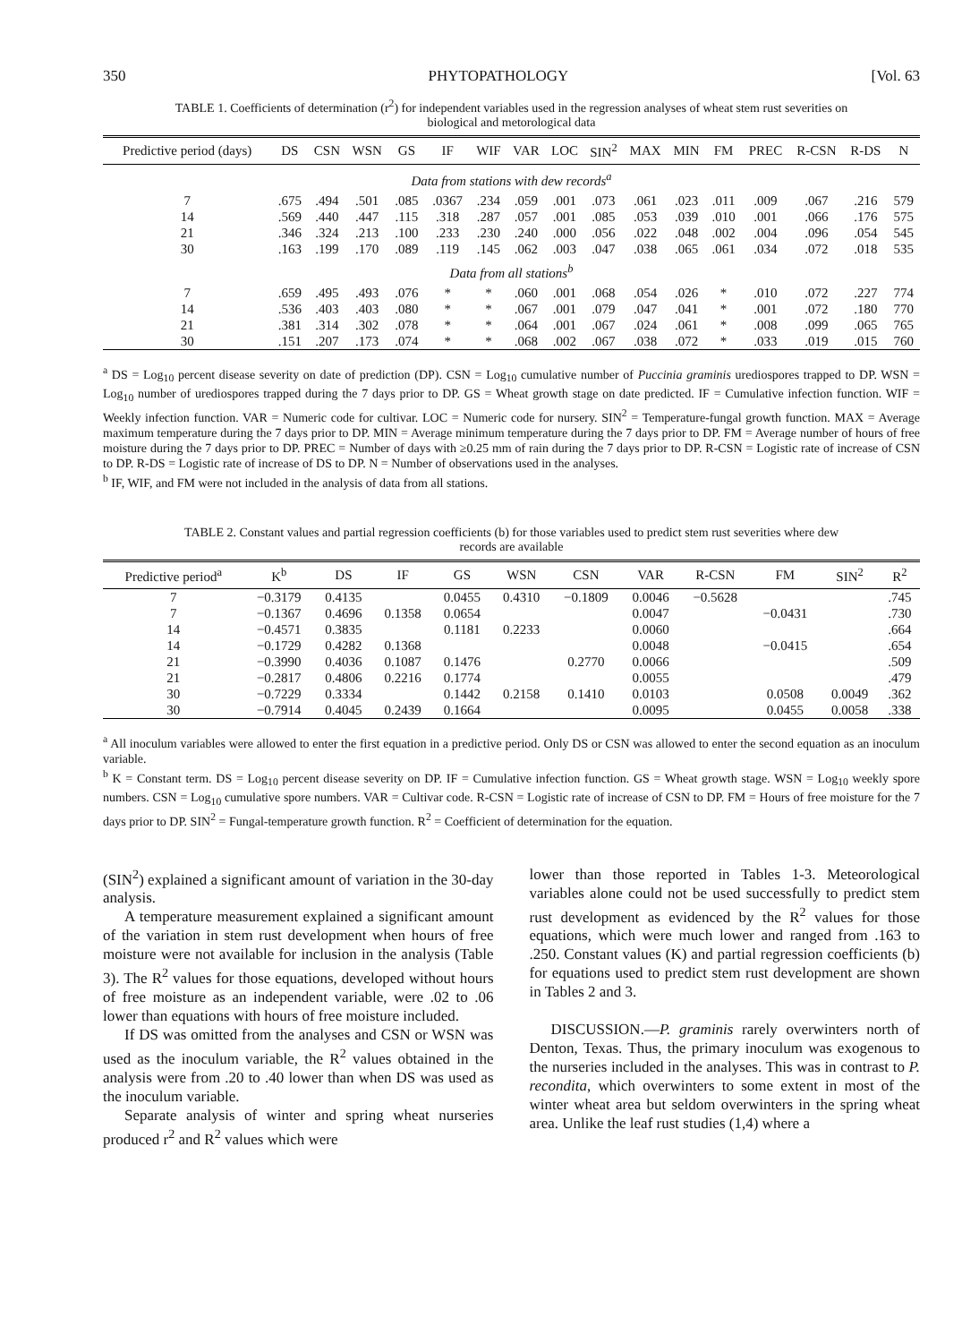350 PHYTOPATHOLOGY [Vol. 63
TABLE 1. Coefficients of determination (r<sup>2</sup>) for independent variables used in the regression analyses of wheat stem rust severities on biological and metorological data
| Predictive period (days) | DS | CSN | WSN | GS | IF | WIF | VAR | LOC | SIN<sup>2</sup> | MAX | MIN | FM | PREC | R-CSN | R-DS | N |
| --- | --- | --- | --- | --- | --- | --- | --- | --- | --- | --- | --- | --- | --- | --- | --- | --- |
| Data from stations with dew records<sup>a</sup> | | | | | | | | | | | | | | | | |
| 7 | .675 | .494 | .501 | .085 | .0367 | .234 | .059 | .001 | .073 | .061 | .023 | .011 | .009 | .067 | .216 | 579 |
| 14 | .569 | .440 | .447 | .115 | .318 | .287 | .057 | .001 | .085 | .053 | .039 | .010 | .001 | .066 | .176 | 575 |
| 21 | .346 | .324 | .213 | .100 | .233 | .230 | .240 | .000 | .056 | .022 | .048 | .002 | .004 | .096 | .054 | 545 |
| 30 | .163 | .199 | .170 | .089 | .119 | .145 | .062 | .003 | .047 | .038 | .065 | .061 | .034 | .072 | .018 | 535 |
| Data from all stations<sup>b</sup> | | | | | | | | | | | | | | | | |
| 7 | .659 | .495 | .493 | .076 | * | * | .060 | .001 | .068 | .054 | .026 | * | .010 | .072 | .227 | 774 |
| 14 | .536 | .403 | .403 | .080 | * | * | .067 | .001 | .079 | .047 | .041 | * | .001 | .072 | .180 | 770 |
| 21 | .381 | .314 | .302 | .078 | * | * | .064 | .001 | .067 | .024 | .061 | * | .008 | .099 | .065 | 765 |
| 30 | .151 | .207 | .173 | .074 | * | * | .068 | .002 | .067 | .038 | .072 | * | .033 | .019 | .015 | 760 |
<sup>a</sup> DS = Log<sub>10</sub> percent disease severity on date of prediction (DP). CSN = Log<sub>10</sub> cumulative number of Puccinia graminis urediospores trapped to DP. WSN = Log<sub>10</sub> number of urediospores trapped during the 7 days prior to DP. GS = Wheat growth stage on date predicted. IF = Cumulative infection function. WIF = Weekly infection function. VAR = Numeric code for cultivar. LOC = Numeric code for nursery. SIN<sup>2</sup> = Temperature-fungal growth function. MAX = Average maximum temperature during the 7 days prior to DP. MIN = Average minimum temperature during the 7 days prior to DP. FM = Average number of hours of free moisture during the 7 days prior to DP. PREC = Number of days with ≥0.25 mm of rain during the 7 days prior to DP. R-CSN = Logistic rate of increase of CSN to DP. R-DS = Logistic rate of increase of DS to DP. N = Number of observations used in the analyses.
<sup>b</sup> IF, WIF, and FM were not included in the analysis of data from all stations.
TABLE 2. Constant values and partial regression coefficients (b) for those variables used to predict stem rust severities where dew records are available
| Predictive period<sup>a</sup> | K<sup>b</sup> | DS | IF | GS | WSN | CSN | VAR | R-CSN | FM | SIN<sup>2</sup> | R<sup>2</sup> |
| --- | --- | --- | --- | --- | --- | --- | --- | --- | --- | --- | --- |
| 7 | −0.3179 | 0.4135 | | 0.0455 | 0.4310 | −0.1809 | 0.0046 | −0.5628 | | | .745 |
| 7 | −0.1367 | 0.4696 | 0.1358 | 0.0654 | | | 0.0047 | | −0.0431 | | .730 |
| 14 | −0.4571 | 0.3835 | | 0.1181 | 0.2233 | | 0.0060 | | | | .664 |
| 14 | −0.1729 | 0.4282 | 0.1368 | | | | 0.0048 | | −0.0415 | | .654 |
| 21 | −0.3990 | 0.4036 | 0.1087 | 0.1476 | | 0.2770 | 0.0066 | | | | .509 |
| 21 | −0.2817 | 0.4806 | 0.2216 | 0.1774 | | | 0.0055 | | | | .479 |
| 30 | −0.7229 | 0.3334 | | 0.1442 | 0.2158 | 0.1410 | 0.0103 | | 0.0508 | 0.0049 | .362 |
| 30 | −0.7914 | 0.4045 | 0.2439 | 0.1664 | | | 0.0095 | | 0.0455 | 0.0058 | .338 |
<sup>a</sup> All inoculum variables were allowed to enter the first equation in a predictive period. Only DS or CSN was allowed to enter the second equation as an inoculum variable.
<sup>b</sup> K = Constant term. DS = Log<sub>10</sub> percent disease severity on DP. IF = Cumulative infection function. GS = Wheat growth stage. WSN = Log<sub>10</sub> weekly spore numbers. CSN = Log<sub>10</sub> cumulative spore numbers. VAR = Cultivar code. R-CSN = Logistic rate of increase of CSN to DP. FM = Hours of free moisture for the 7 days prior to DP. SIN<sup>2</sup> = Fungal-temperature growth function. R<sup>2</sup> = Coefficient of determination for the equation.
(SIN<sup>2</sup>) explained a significant amount of variation in the 30-day analysis.
A temperature measurement explained a significant amount of the variation in stem rust development when hours of free moisture were not available for inclusion in the analysis (Table 3). The R<sup>2</sup> values for those equations, developed without hours of free moisture as an independent variable, were .02 to .06 lower than equations with hours of free moisture included.
If DS was omitted from the analyses and CSN or WSN was used as the inoculum variable, the R<sup>2</sup> values obtained in the analysis were from .20 to .40 lower than when DS was used as the inoculum variable.
Separate analysis of winter and spring wheat nurseries produced r<sup>2</sup> and R<sup>2</sup> values which were
lower than those reported in Tables 1-3. Meteorological variables alone could not be used successfully to predict stem rust development as evidenced by the R<sup>2</sup> values for those equations, which were much lower and ranged from .163 to .250. Constant values (K) and partial regression coefficients (b) for equations used to predict stem rust development are shown in Tables 2 and 3.
DISCUSSION.—P. graminis rarely overwinters north of Denton, Texas. Thus, the primary inoculum was exogenous to the nurseries included in the analyses. This was in contrast to P. recondita, which overwinters to some extent in most of the winter wheat area but seldom overwinters in the spring wheat area. Unlike the leaf rust studies (1,4) where a